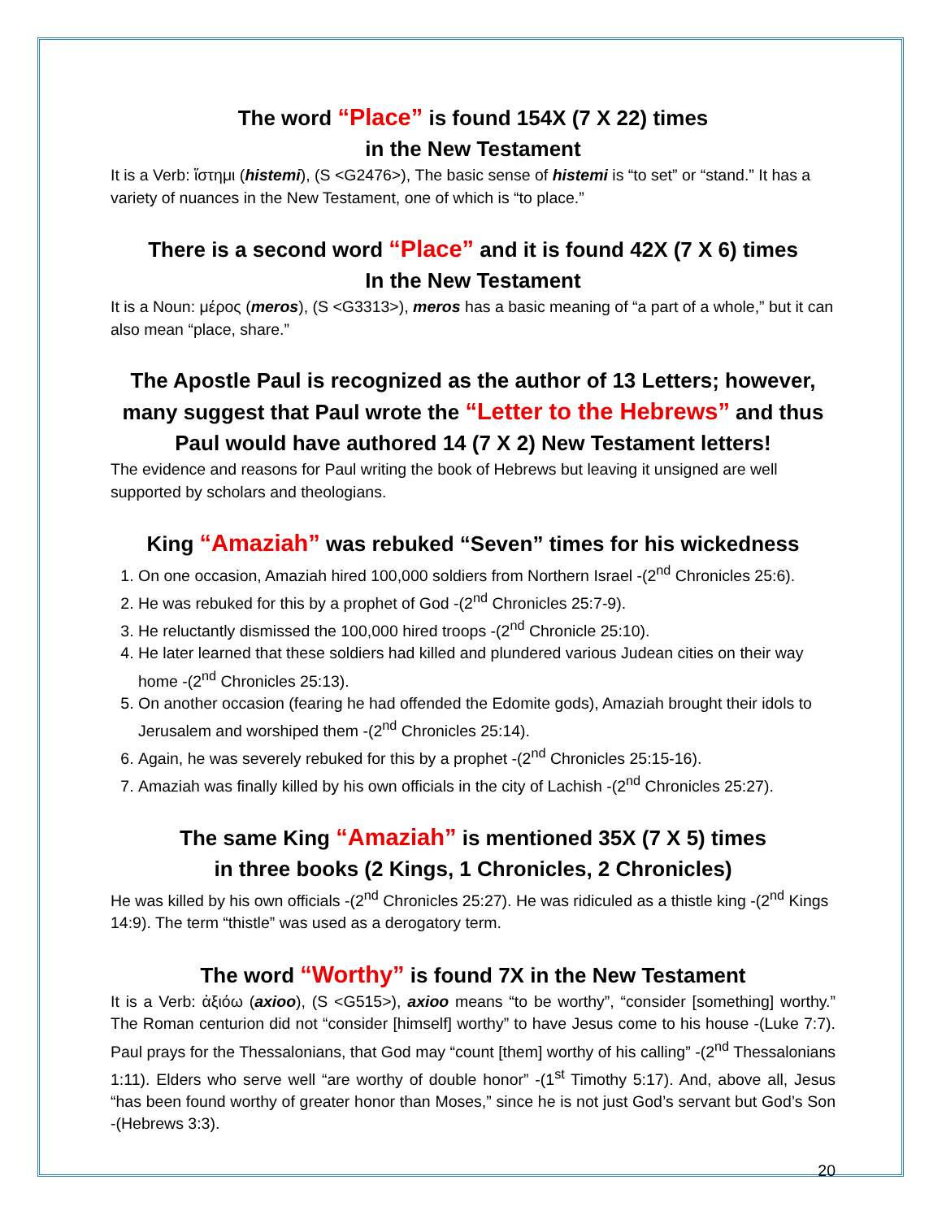The word “Place” is found 154X (7 X 22) times
in the New Testament
It is a Verb: ἵστημι (histemi), (S <G2476>), The basic sense of histemi is “to set” or “stand.” It has a variety of nuances in the New Testament, one of which is “to place.”
There is a second word “Place” and it is found 42X (7 X 6) times
In the New Testament
It is a Noun: μέρος (meros), (S <G3313>), meros has a basic meaning of “a part of a whole,” but it can also mean “place, share.”
The Apostle Paul is recognized as the author of 13 Letters; however, many suggest that Paul wrote the “Letter to the Hebrews” and thus Paul would have authored 14 (7 X 2) New Testament letters!
The evidence and reasons for Paul writing the book of Hebrews but leaving it unsigned are well supported by scholars and theologians.
King “Amaziah” was rebuked “Seven” times for his wickedness
1. On one occasion, Amaziah hired 100,000 soldiers from Northern Israel -(2<sup>nd</sup> Chronicles 25:6).
2. He was rebuked for this by a prophet of God -(2<sup>nd</sup> Chronicles 25:7-9).
3. He reluctantly dismissed the 100,000 hired troops -(2<sup>nd</sup> Chronicle 25:10).
4. He later learned that these soldiers had killed and plundered various Judean cities on their way home -(2<sup>nd</sup> Chronicles 25:13).
5. On another occasion (fearing he had offended the Edomite gods), Amaziah brought their idols to Jerusalem and worshiped them -(2<sup>nd</sup> Chronicles 25:14).
6. Again, he was severely rebuked for this by a prophet -(2<sup>nd</sup> Chronicles 25:15-16).
7. Amaziah was finally killed by his own officials in the city of Lachish -(2<sup>nd</sup> Chronicles 25:27).
The same King “Amaziah” is mentioned 35X (7 X 5) times
in three books (2 Kings, 1 Chronicles, 2 Chronicles)
He was killed by his own officials -(2<sup>nd</sup> Chronicles 25:27). He was ridiculed as a thistle king -(2<sup>nd</sup> Kings 14:9). The term “thistle” was used as a derogatory term.
The word “Worthy” is found 7X in the New Testament
It is a Verb: ἀξιόω (axioo), (S <G515>), axioo means “to be worthy”, “consider [something] worthy.” The Roman centurion did not “consider [himself] worthy” to have Jesus come to his house -(Luke 7:7). Paul prays for the Thessalonians, that God may “count [them] worthy of his calling” -(2<sup>nd</sup> Thessalonians 1:11). Elders who serve well “are worthy of double honor” -(1<sup>st</sup> Timothy 5:17). And, above all, Jesus “has been found worthy of greater honor than Moses,” since he is not just God’s servant but God’s Son -(Hebrews 3:3).
20